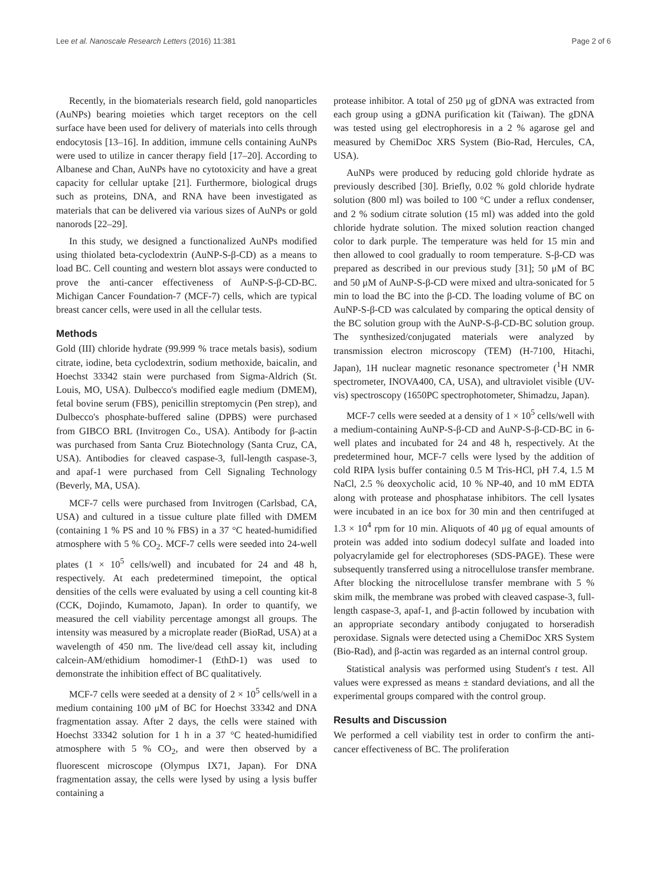Lee et al. Nanoscale Research Letters (2016) 11:381 Page 2 of 6
Recently, in the biomaterials research field, gold nanoparticles (AuNPs) bearing moieties which target receptors on the cell surface have been used for delivery of materials into cells through endocytosis [13–16]. In addition, immune cells containing AuNPs were used to utilize in cancer therapy field [17–20]. According to Albanese and Chan, AuNPs have no cytotoxicity and have a great capacity for cellular uptake [21]. Furthermore, biological drugs such as proteins, DNA, and RNA have been investigated as materials that can be delivered via various sizes of AuNPs or gold nanorods [22–29].
In this study, we designed a functionalized AuNPs modified using thiolated beta-cyclodextrin (AuNP-S-β-CD) as a means to load BC. Cell counting and western blot assays were conducted to prove the anti-cancer effectiveness of AuNP-S-β-CD-BC. Michigan Cancer Foundation-7 (MCF-7) cells, which are typical breast cancer cells, were used in all the cellular tests.
Methods
Gold (III) chloride hydrate (99.999 % trace metals basis), sodium citrate, iodine, beta cyclodextrin, sodium methoxide, baicalin, and Hoechst 33342 stain were purchased from Sigma-Aldrich (St. Louis, MO, USA). Dulbecco's modified eagle medium (DMEM), fetal bovine serum (FBS), penicillin streptomycin (Pen strep), and Dulbecco's phosphate-buffered saline (DPBS) were purchased from GIBCO BRL (Invitrogen Co., USA). Antibody for β-actin was purchased from Santa Cruz Biotechnology (Santa Cruz, CA, USA). Antibodies for cleaved caspase-3, full-length caspase-3, and apaf-1 were purchased from Cell Signaling Technology (Beverly, MA, USA).
MCF-7 cells were purchased from Invitrogen (Carlsbad, CA, USA) and cultured in a tissue culture plate filled with DMEM (containing 1 % PS and 10 % FBS) in a 37 °C heated-humidified atmosphere with 5 % CO<sub>2</sub>. MCF-7 cells were seeded into 24-well plates (1 × 10<sup>5</sup> cells/well) and incubated for 24 and 48 h, respectively. At each predetermined timepoint, the optical densities of the cells were evaluated by using a cell counting kit-8 (CCK, Dojindo, Kumamoto, Japan). In order to quantify, we measured the cell viability percentage amongst all groups. The intensity was measured by a microplate reader (BioRad, USA) at a wavelength of 450 nm. The live/dead cell assay kit, including calcein-AM/ethidium homodimer-1 (EthD-1) was used to demonstrate the inhibition effect of BC qualitatively.
MCF-7 cells were seeded at a density of 2 × 10<sup>5</sup> cells/well in a medium containing 100 μM of BC for Hoechst 33342 and DNA fragmentation assay. After 2 days, the cells were stained with Hoechst 33342 solution for 1 h in a 37 °C heated-humidified atmosphere with 5 % CO<sub>2</sub>, and were then observed by a fluorescent microscope (Olympus IX71, Japan). For DNA fragmentation assay, the cells were lysed by using a lysis buffer containing a
protease inhibitor. A total of 250 μg of gDNA was extracted from each group using a gDNA purification kit (Taiwan). The gDNA was tested using gel electrophoresis in a 2 % agarose gel and measured by ChemiDoc XRS System (Bio-Rad, Hercules, CA, USA).
AuNPs were produced by reducing gold chloride hydrate as previously described [30]. Briefly, 0.02 % gold chloride hydrate solution (800 ml) was boiled to 100 °C under a reflux condenser, and 2 % sodium citrate solution (15 ml) was added into the gold chloride hydrate solution. The mixed solution reaction changed color to dark purple. The temperature was held for 15 min and then allowed to cool gradually to room temperature. S-β-CD was prepared as described in our previous study [31]; 50 μM of BC and 50 μM of AuNP-S-β-CD were mixed and ultra-sonicated for 5 min to load the BC into the β-CD. The loading volume of BC on AuNP-S-β-CD was calculated by comparing the optical density of the BC solution group with the AuNP-S-β-CD-BC solution group. The synthesized/conjugated materials were analyzed by transmission electron microscopy (TEM) (H-7100, Hitachi, Japan), 1H nuclear magnetic resonance spectrometer (<sup>1</sup>H NMR spectrometer, INOVA400, CA, USA), and ultraviolet visible (UV-vis) spectroscopy (1650PC spectrophotometer, Shimadzu, Japan).
MCF-7 cells were seeded at a density of 1 × 10<sup>5</sup> cells/well with a medium-containing AuNP-S-β-CD and AuNP-S-β-CD-BC in 6-well plates and incubated for 24 and 48 h, respectively. At the predetermined hour, MCF-7 cells were lysed by the addition of cold RIPA lysis buffer containing 0.5 M Tris-HCl, pH 7.4, 1.5 M NaCl, 2.5 % deoxycholic acid, 10 % NP-40, and 10 mM EDTA along with protease and phosphatase inhibitors. The cell lysates were incubated in an ice box for 30 min and then centrifuged at 1.3 × 10<sup>4</sup> rpm for 10 min. Aliquots of 40 μg of equal amounts of protein was added into sodium dodecyl sulfate and loaded into polyacrylamide gel for electrophoreses (SDS-PAGE). These were subsequently transferred using a nitrocellulose transfer membrane. After blocking the nitrocellulose transfer membrane with 5 % skim milk, the membrane was probed with cleaved caspase-3, full-length caspase-3, apaf-1, and β-actin followed by incubation with an appropriate secondary antibody conjugated to horseradish peroxidase. Signals were detected using a ChemiDoc XRS System (Bio-Rad), and β-actin was regarded as an internal control group.
Statistical analysis was performed using Student's t test. All values were expressed as means ± standard deviations, and all the experimental groups compared with the control group.
Results and Discussion
We performed a cell viability test in order to confirm the anti-cancer effectiveness of BC. The proliferation